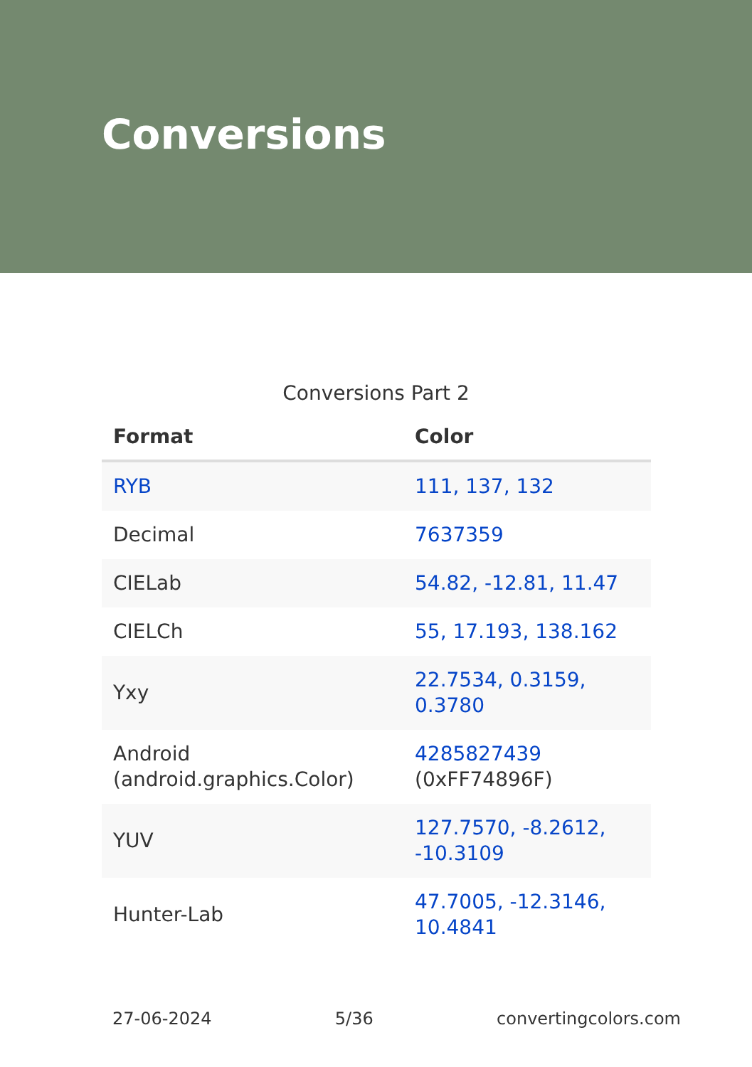Conversions
Conversions Part 2
| Format | Color |
| --- | --- |
| RYB | 111, 137, 132 |
| Decimal | 7637359 |
| CIELab | 54.82, -12.81, 11.47 |
| CIELCh | 55, 17.193, 138.162 |
| Yxy | 22.7534, 0.3159, 0.3780 |
| Android (android.graphics.Color) | 4285827439 (0xFF74896F) |
| YUV | 127.7570, -8.2612, -10.3109 |
| Hunter-Lab | 47.7005, -12.3146, 10.4841 |
27-06-2024 5/36 convertingcolors.com